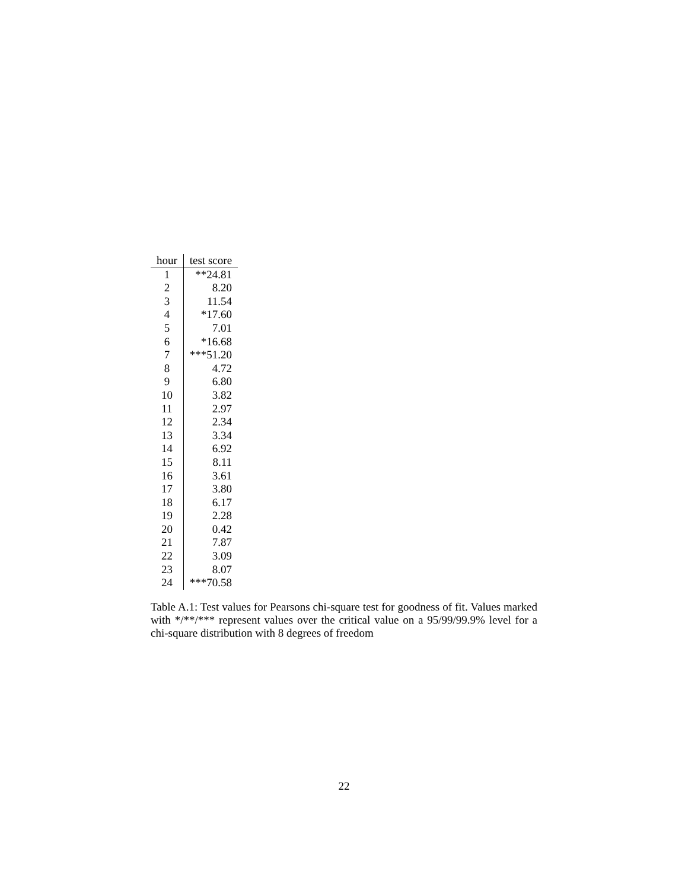| hour | test score |
| --- | --- |
| 1 | **24.81 |
| 2 | 8.20 |
| 3 | 11.54 |
| 4 | *17.60 |
| 5 | 7.01 |
| 6 | *16.68 |
| 7 | ***51.20 |
| 8 | 4.72 |
| 9 | 6.80 |
| 10 | 3.82 |
| 11 | 2.97 |
| 12 | 2.34 |
| 13 | 3.34 |
| 14 | 6.92 |
| 15 | 8.11 |
| 16 | 3.61 |
| 17 | 3.80 |
| 18 | 6.17 |
| 19 | 2.28 |
| 20 | 0.42 |
| 21 | 7.87 |
| 22 | 3.09 |
| 23 | 8.07 |
| 24 | ***70.58 |
Table A.1: Test values for Pearsons chi-square test for goodness of fit. Values marked with */**/*** represent values over the critical value on a 95/99/99.9% level for a chi-square distribution with 8 degrees of freedom
22